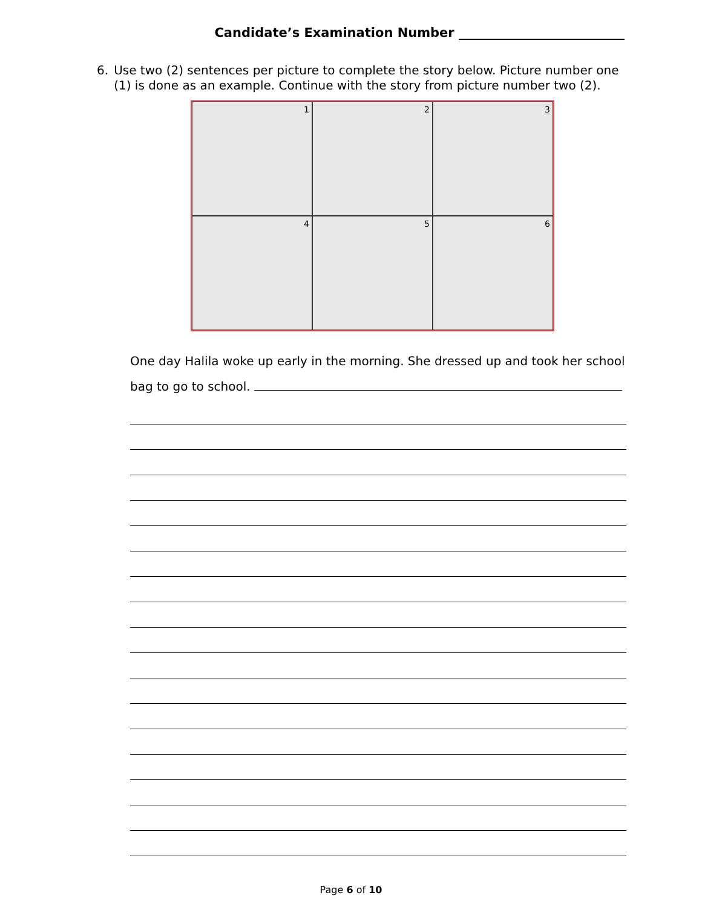Candidate’s Examination Number
6. Use two (2) sentences per picture to complete the story below. Picture number one (1) is done as an example. Continue with the story from picture number two (2).
1
2
3
4
5
6
One day Halila woke up early in the morning. She dressed up and took her school
bag to go to school.
Page 6 of 10